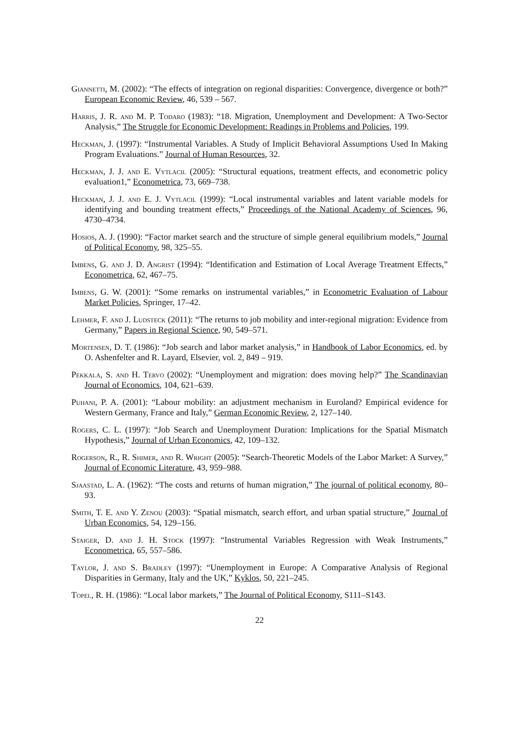Giannetti, M. (2002): “The effects of integration on regional disparities: Convergence, divergence or both?” European Economic Review, 46, 539 – 567.
Harris, J. R. and M. P. Todaro (1983): “18. Migration, Unemployment and Development: A Two-Sector Analysis,” The Struggle for Economic Development: Readings in Problems and Policies, 199.
Heckman, J. (1997): “Instrumental Variables. A Study of Implicit Behavioral Assumptions Used In Making Program Evaluations.” Journal of Human Resources, 32.
Heckman, J. J. and E. Vytlacil (2005): “Structural equations, treatment effects, and econometric policy evaluation1,” Econometrica, 73, 669–738.
Heckman, J. J. and E. J. Vytlacil (1999): “Local instrumental variables and latent variable models for identifying and bounding treatment effects,” Proceedings of the National Academy of Sciences, 96, 4730–4734.
Hosios, A. J. (1990): “Factor market search and the structure of simple general equilibrium models,” Journal of Political Economy, 98, 325–55.
Imbens, G. and J. D. Angrist (1994): “Identification and Estimation of Local Average Treatment Effects,” Econometrica, 62, 467–75.
Imbens, G. W. (2001): “Some remarks on instrumental variables,” in Econometric Evaluation of Labour Market Policies, Springer, 17–42.
Lehmer, F. and J. Ludsteck (2011): “The returns to job mobility and inter-regional migration: Evidence from Germany,” Papers in Regional Science, 90, 549–571.
Mortensen, D. T. (1986): “Job search and labor market analysis,” in Handbook of Labor Economics, ed. by O. Ashenfelter and R. Layard, Elsevier, vol. 2, 849 – 919.
Pekkala, S. and H. Tervo (2002): “Unemployment and migration: does moving help?” The Scandinavian Journal of Economics, 104, 621–639.
Puhani, P. A. (2001): “Labour mobility: an adjustment mechanism in Euroland? Empirical evidence for Western Germany, France and Italy,” German Economic Review, 2, 127–140.
Rogers, C. L. (1997): “Job Search and Unemployment Duration: Implications for the Spatial Mismatch Hypothesis,” Journal of Urban Economics, 42, 109–132.
Rogerson, R., R. Shimer, and R. Wright (2005): “Search-Theoretic Models of the Labor Market: A Survey,” Journal of Economic Literature, 43, 959–988.
Sjaastad, L. A. (1962): “The costs and returns of human migration,” The journal of political economy, 80–93.
Smith, T. E. and Y. Zenou (2003): “Spatial mismatch, search effort, and urban spatial structure,” Journal of Urban Economics, 54, 129–156.
Staiger, D. and J. H. Stock (1997): “Instrumental Variables Regression with Weak Instruments,” Econometrica, 65, 557–586.
Taylor, J. and S. Bradley (1997): “Unemployment in Europe: A Comparative Analysis of Regional Disparities in Germany, Italy and the UK,” Kyklos, 50, 221–245.
Topel, R. H. (1986): “Local labor markets,” The Journal of Political Economy, S111–S143.
22